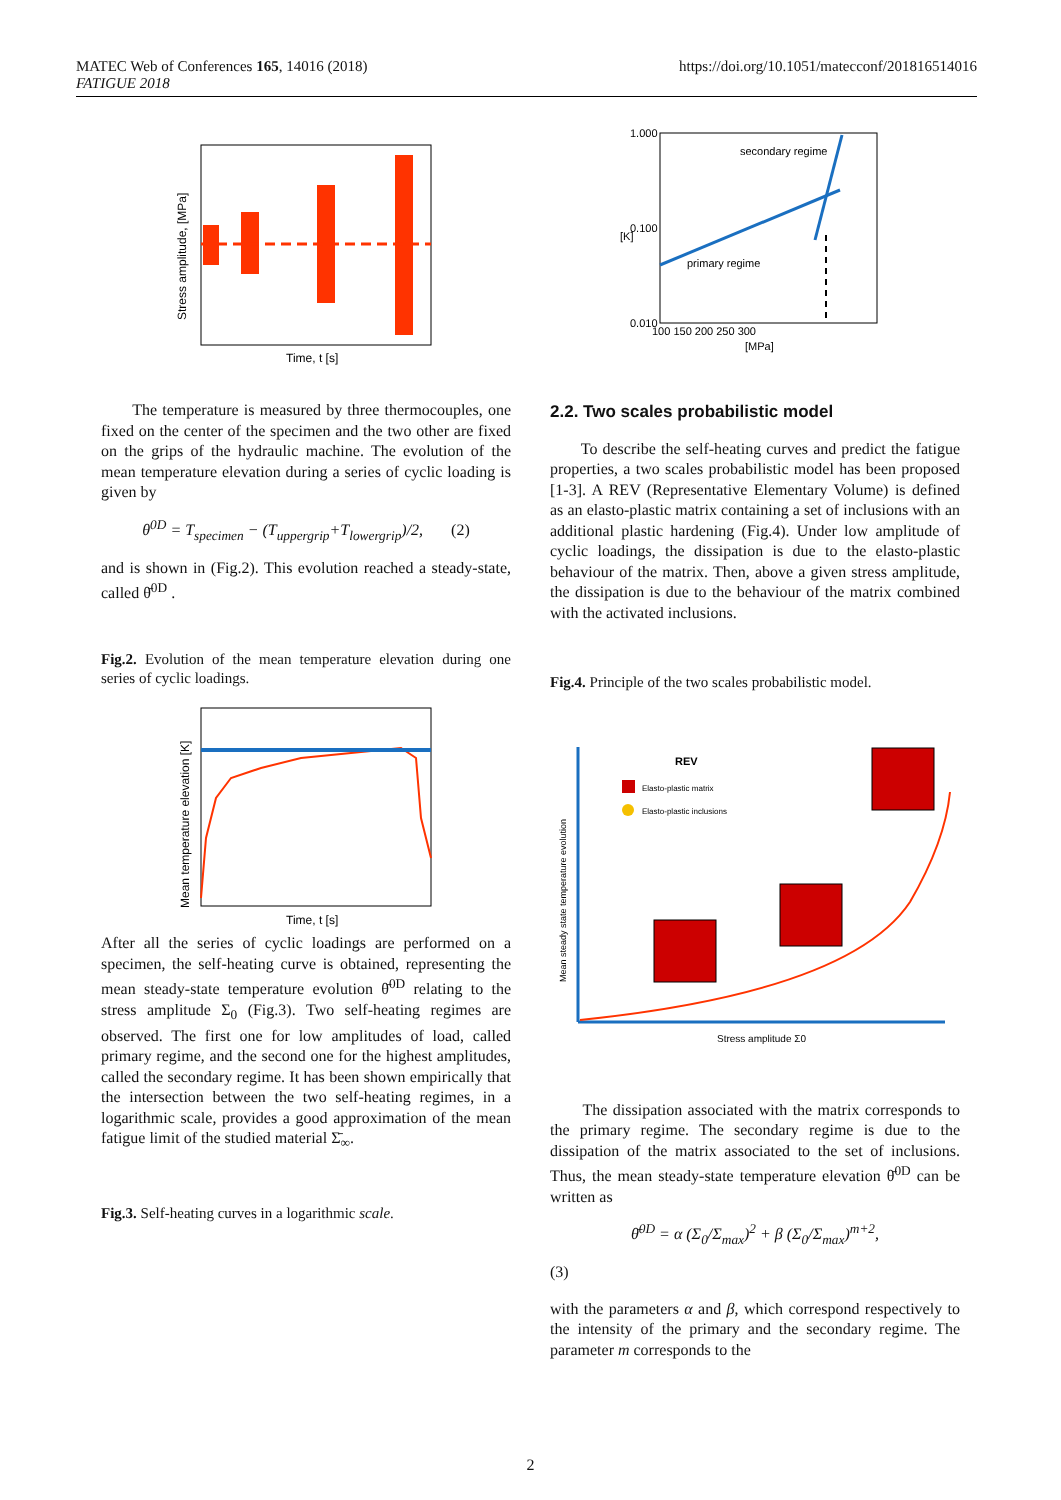MATEC Web of Conferences 165, 14016 (2018)
FATIGUE 2018
https://doi.org/10.1051/matecconf/201816514016
Stress amplitude, [MPa]
Time, t [s]
secondary regime
primary regime
1.000
0.100
0.010
100 150 200 250 300
[MPa]
[K]
The temperature is measured by three thermocouples, one fixed on the center of the specimen and the two other are fixed on the grips of the hydraulic machine. The evolution of the mean temperature elevation during a series of cyclic loading is given by
θ<sup>0D</sup> = T<sub>specimen</sub> − (T<sub>uppergrip</sub>+T<sub>lowergrip</sub>)/2, (2)
and is shown in (Fig.2). This evolution reached a steady-state, called θ̄<sup>0D</sup> .
Fig.2. Evolution of the mean temperature elevation during one series of cyclic loadings.
Mean temperature elevation [K]
Time, t [s]
After all the series of cyclic loadings are performed on a specimen, the self-heating curve is obtained, representing the mean steady-state temperature evolution θ̄<sup>0D</sup> relating to the stress amplitude Σ<sub>0</sub> (Fig.3). Two self-heating regimes are observed. The first one for low amplitudes of load, called primary regime, and the second one for the highest amplitudes, called the secondary regime. It has been shown empirically that the intersection between the two self-heating regimes, in a logarithmic scale, provides a good approximation of the mean fatigue limit of the studied material Σ̄<sub>∞</sub>.
Fig.3. Self-heating curves in a logarithmic scale.
2.2. Two scales probabilistic model
To describe the self-heating curves and predict the fatigue properties, a two scales probabilistic model has been proposed [1-3]. A REV (Representative Elementary Volume) is defined as an elasto-plastic matrix containing a set of inclusions with an additional plastic hardening (Fig.4). Under low amplitude of cyclic loadings, the dissipation is due to the elasto-plastic behaviour of the matrix. Then, above a given stress amplitude, the dissipation is due to the behaviour of the matrix combined with the activated inclusions.
Fig.4. Principle of the two scales probabilistic model.
REV
Elasto-plastic matrix
Elasto-plastic inclusions
Mean steady state temperature evolution
Stress amplitude Σ0
The dissipation associated with the matrix corresponds to the primary regime. The secondary regime is due to the dissipation of the matrix associated to the set of inclusions. Thus, the mean steady-state temperature elevation θ̄<sup>0D</sup> can be written as
θ̄<sup>0D</sup> = α (Σ<sub>0</sub>/Σ<sub>max</sub>)<sup>2</sup> + β (Σ<sub>0</sub>/Σ<sub>max</sub>)<sup>m+2</sup>,
(3)
with the parameters α and β, which correspond respectively to the intensity of the primary and the secondary regime. The parameter m corresponds to the
2